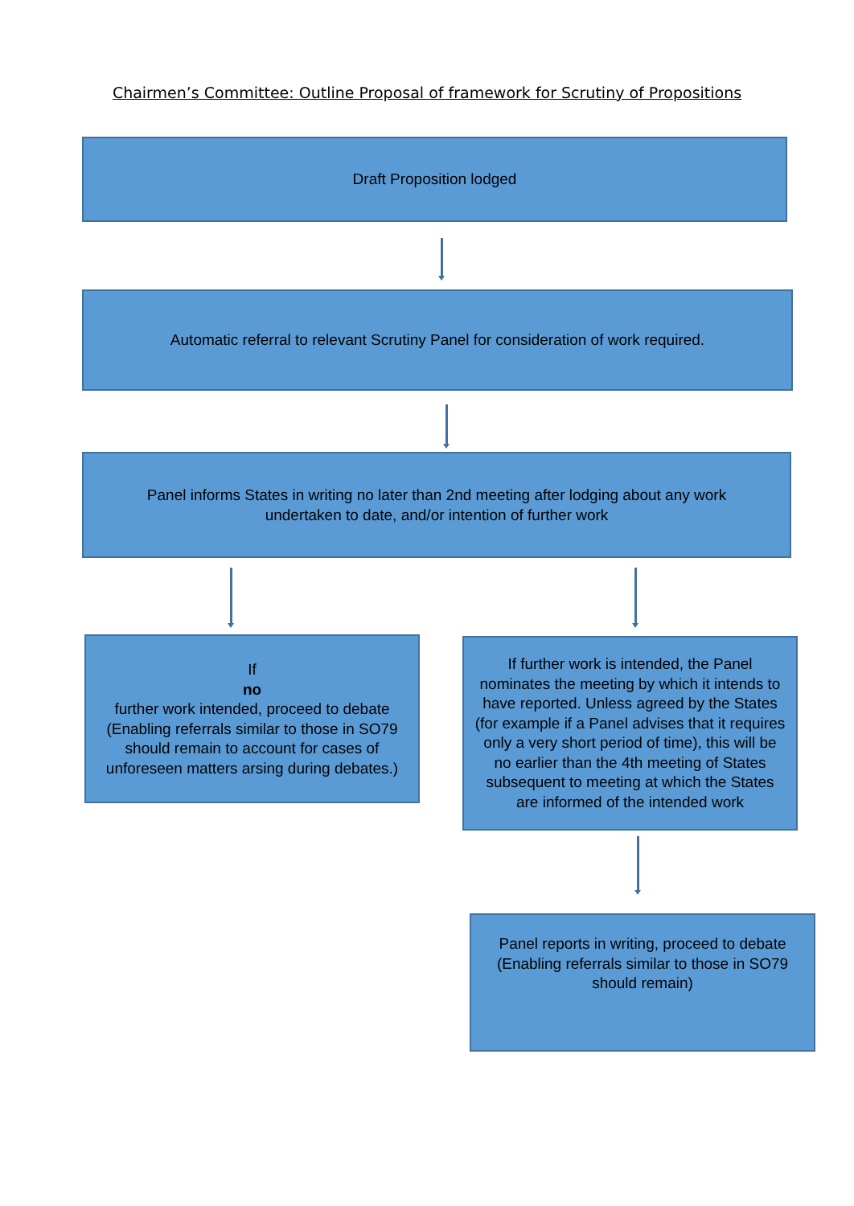Chairmen’s Committee: Outline Proposal of framework for Scrutiny of Propositions
Draft Proposition lodged
Automatic referral to relevant Scrutiny Panel for consideration of work required.
Panel informs States in writing no later than 2nd meeting after lodging about any work
undertaken to date, and/or intention of further work
If
no
further work intended, proceed to debate
(Enabling referrals similar to those in SO79 should remain to account for cases of unforeseen matters arsing during debates.)
If further work is intended, the Panel nominates the meeting by which it intends to have reported. Unless agreed by the States (for example if a Panel advises that it requires only a very short period of time), this will be no earlier than the 4th meeting of States subsequent to meeting at which the States are informed of the intended work
Panel reports in writing, proceed to debate
(Enabling referrals similar to those in SO79 should remain)